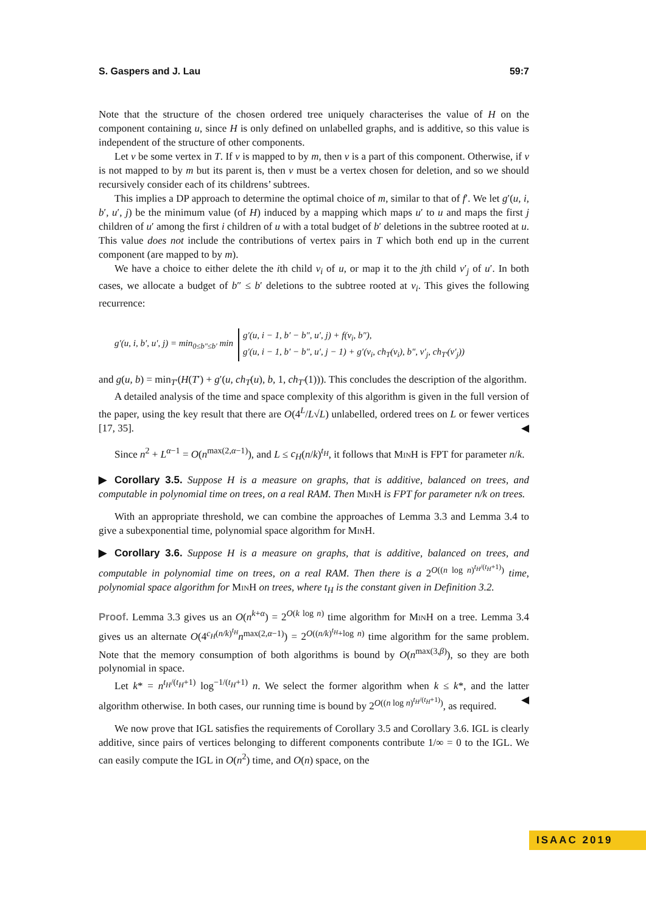S. Gaspers and J. Lau 59:7
Note that the structure of the chosen ordered tree uniquely characterises the value of H on the component containing u, since H is only defined on unlabelled graphs, and is additive, so this value is independent of the structure of other components.
Let v be some vertex in T. If v is mapped to by m, then v is a part of this component. Otherwise, if v is not mapped to by m but its parent is, then v must be a vertex chosen for deletion, and so we should recursively consider each of its childrens’ subtrees.
This implies a DP approach to determine the optimal choice of m, similar to that of f′. We let g′(u, i, b′, u′, j) be the minimum value (of H) induced by a mapping which maps u′ to u and maps the first j children of u′ among the first i children of u with a total budget of b′ deletions in the subtree rooted at u. This value does not include the contributions of vertex pairs in T which both end up in the current component (are mapped to by m).
We have a choice to either delete the ith child v<sub>i</sub> of u, or map it to the jth child v′<sub>j</sub> of u′. In both cases, we allocate a budget of b″ ≤ b′ deletions to the subtree rooted at v<sub>i</sub>. This gives the following recurrence:
g′(u, i, b′, u′, j) = min<sub>0≤b″≤b′</sub> min
g′(u, i − 1, b′ − b″, u′, j) + f(v<sub>i</sub>, b″),
g′(u, i − 1, b′ − b″, u′, j − 1) + g′(v<sub>i</sub>, ch<sub>T</sub>(v<sub>i</sub>), b″, v′<sub>j</sub>, ch<sub>T′</sub>(v′<sub>j</sub>))
and g(u, b) = min<sub>T′</sub>(H(T′) + g′(u, ch<sub>T</sub>(u), b, 1, ch<sub>T′</sub>(1))). This concludes the description of the algorithm.
A detailed analysis of the time and space complexity of this algorithm is given in the full version of the paper, using the key result that there are O(4<sup>L</sup>/L√L) unlabelled, ordered trees on L or fewer vertices [17, 35]. ◀
Since n<sup>2</sup> + L<sup>α−1</sup> = O(n<sup>max(2,α−1)</sup>), and L ≤ c<sub>H</sub>(n/k)<sup>t<sub>H</sub></sup>, it follows that MinH is FPT for parameter n/k.
▶ Corollary 3.5. Suppose H is a measure on graphs, that is additive, balanced on trees, and computable in polynomial time on trees, on a real RAM. Then MinH is FPT for parameter n/k on trees.
With an appropriate threshold, we can combine the approaches of Lemma 3.3 and Lemma 3.4 to give a subexponential time, polynomial space algorithm for MinH.
▶ Corollary 3.6. Suppose H is a measure on graphs, that is additive, balanced on trees, and computable in polynomial time on trees, on a real RAM. Then there is a 2<sup>O((n log n)<sup>t<sub>H</sub>/(t<sub>H</sub>+1)</sup>)</sup> time, polynomial space algorithm for MinH on trees, where t<sub>H</sub> is the constant given in Definition 3.2.
Proof. Lemma 3.3 gives us an O(n<sup>k+α</sup>) = 2<sup>O(k log n)</sup> time algorithm for MinH on a tree. Lemma 3.4 gives us an alternate O(4<sup>c<sub>H</sub>(n/k)<sup>t<sub>H</sub></sup></sup>n<sup>max(2,α−1)</sup>) = 2<sup>O((n/k)<sup>t<sub>H</sub></sup>+log n)</sup> time algorithm for the same problem. Note that the memory consumption of both algorithms is bound by O(n<sup>max(3,β)</sup>), so they are both polynomial in space.
Let k* = n<sup>t<sub>H</sub>/(t<sub>H</sub>+1)</sup> log<sup>−1/(t<sub>H</sub>+1)</sup> n. We select the former algorithm when k ≤ k*, and the latter algorithm otherwise. In both cases, our running time is bound by 2<sup>O((n log n)<sup>t<sub>H</sub>/(t<sub>H</sub>+1)</sup>)</sup>, as required. ◀
We now prove that IGL satisfies the requirements of Corollary 3.5 and Corollary 3.6. IGL is clearly additive, since pairs of vertices belonging to different components contribute 1/∞ = 0 to the IGL. We can easily compute the IGL in O(n<sup>2</sup>) time, and O(n) space, on the
ISAAC 2019